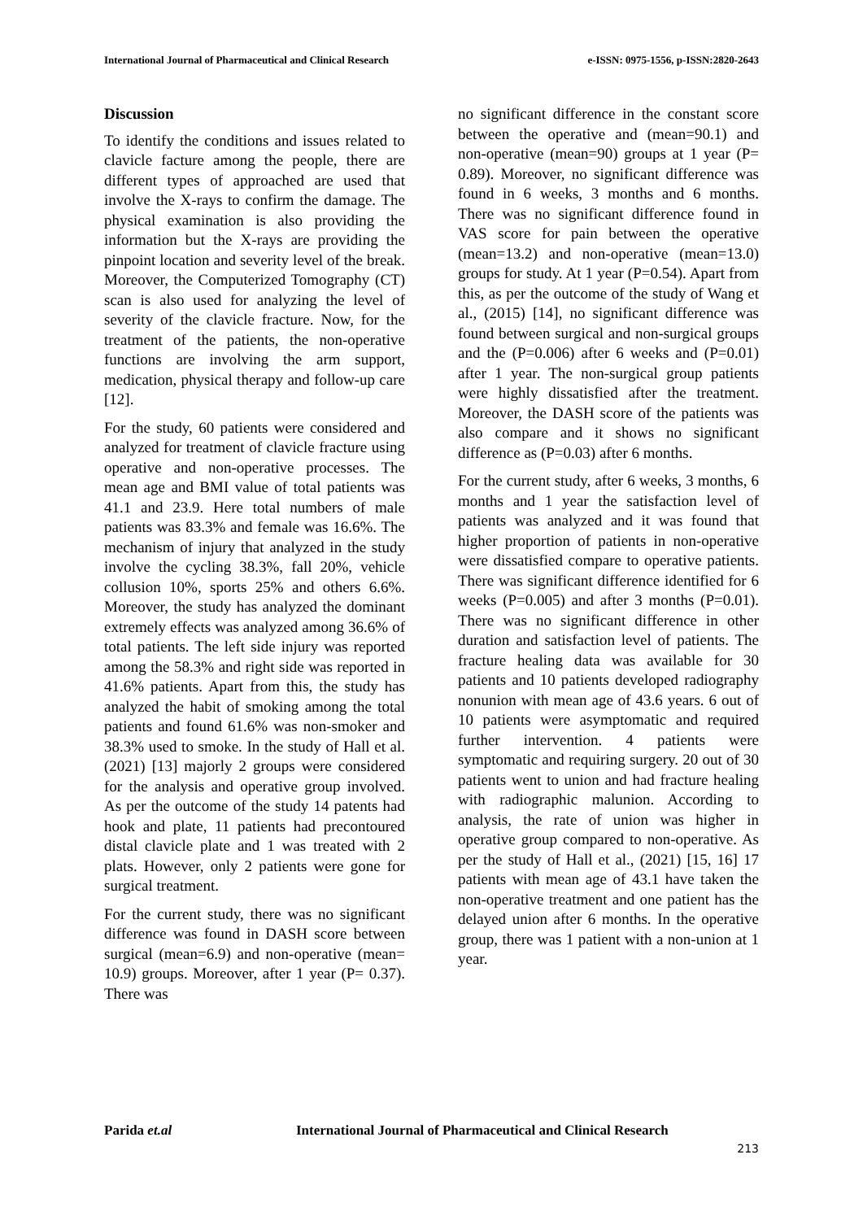International Journal of Pharmaceutical and Clinical Research e-ISSN: 0975-1556, p-ISSN:2820-2643
Discussion
To identify the conditions and issues related to clavicle facture among the people, there are different types of approached are used that involve the X-rays to confirm the damage. The physical examination is also providing the information but the X-rays are providing the pinpoint location and severity level of the break. Moreover, the Computerized Tomography (CT) scan is also used for analyzing the level of severity of the clavicle fracture. Now, for the treatment of the patients, the non-operative functions are involving the arm support, medication, physical therapy and follow-up care [12].
For the study, 60 patients were considered and analyzed for treatment of clavicle fracture using operative and non-operative processes. The mean age and BMI value of total patients was 41.1 and 23.9. Here total numbers of male patients was 83.3% and female was 16.6%. The mechanism of injury that analyzed in the study involve the cycling 38.3%, fall 20%, vehicle collusion 10%, sports 25% and others 6.6%. Moreover, the study has analyzed the dominant extremely effects was analyzed among 36.6% of total patients. The left side injury was reported among the 58.3% and right side was reported in 41.6% patients. Apart from this, the study has analyzed the habit of smoking among the total patients and found 61.6% was non-smoker and 38.3% used to smoke. In the study of Hall et al. (2021) [13] majorly 2 groups were considered for the analysis and operative group involved. As per the outcome of the study 14 patents had hook and plate, 11 patients had precontoured distal clavicle plate and 1 was treated with 2 plats. However, only 2 patients were gone for surgical treatment.
For the current study, there was no significant difference was found in DASH score between surgical (mean=6.9) and non-operative (mean= 10.9) groups. Moreover, after 1 year (P= 0.37). There was
no significant difference in the constant score between the operative and (mean=90.1) and non-operative (mean=90) groups at 1 year (P= 0.89). Moreover, no significant difference was found in 6 weeks, 3 months and 6 months. There was no significant difference found in VAS score for pain between the operative (mean=13.2) and non-operative (mean=13.0) groups for study. At 1 year (P=0.54). Apart from this, as per the outcome of the study of Wang et al., (2015) [14], no significant difference was found between surgical and non-surgical groups and the (P=0.006) after 6 weeks and (P=0.01) after 1 year. The non-surgical group patients were highly dissatisfied after the treatment. Moreover, the DASH score of the patients was also compare and it shows no significant difference as (P=0.03) after 6 months.
For the current study, after 6 weeks, 3 months, 6 months and 1 year the satisfaction level of patients was analyzed and it was found that higher proportion of patients in non-operative were dissatisfied compare to operative patients. There was significant difference identified for 6 weeks (P=0.005) and after 3 months (P=0.01). There was no significant difference in other duration and satisfaction level of patients. The fracture healing data was available for 30 patients and 10 patients developed radiography nonunion with mean age of 43.6 years. 6 out of 10 patients were asymptomatic and required further intervention. 4 patients were symptomatic and requiring surgery. 20 out of 30 patients went to union and had fracture healing with radiographic malunion. According to analysis, the rate of union was higher in operative group compared to non-operative. As per the study of Hall et al., (2021) [15, 16] 17 patients with mean age of 43.1 have taken the non-operative treatment and one patient has the delayed union after 6 months. In the operative group, there was 1 patient with a non-union at 1 year.
Parida et.al International Journal of Pharmaceutical and Clinical Research
213